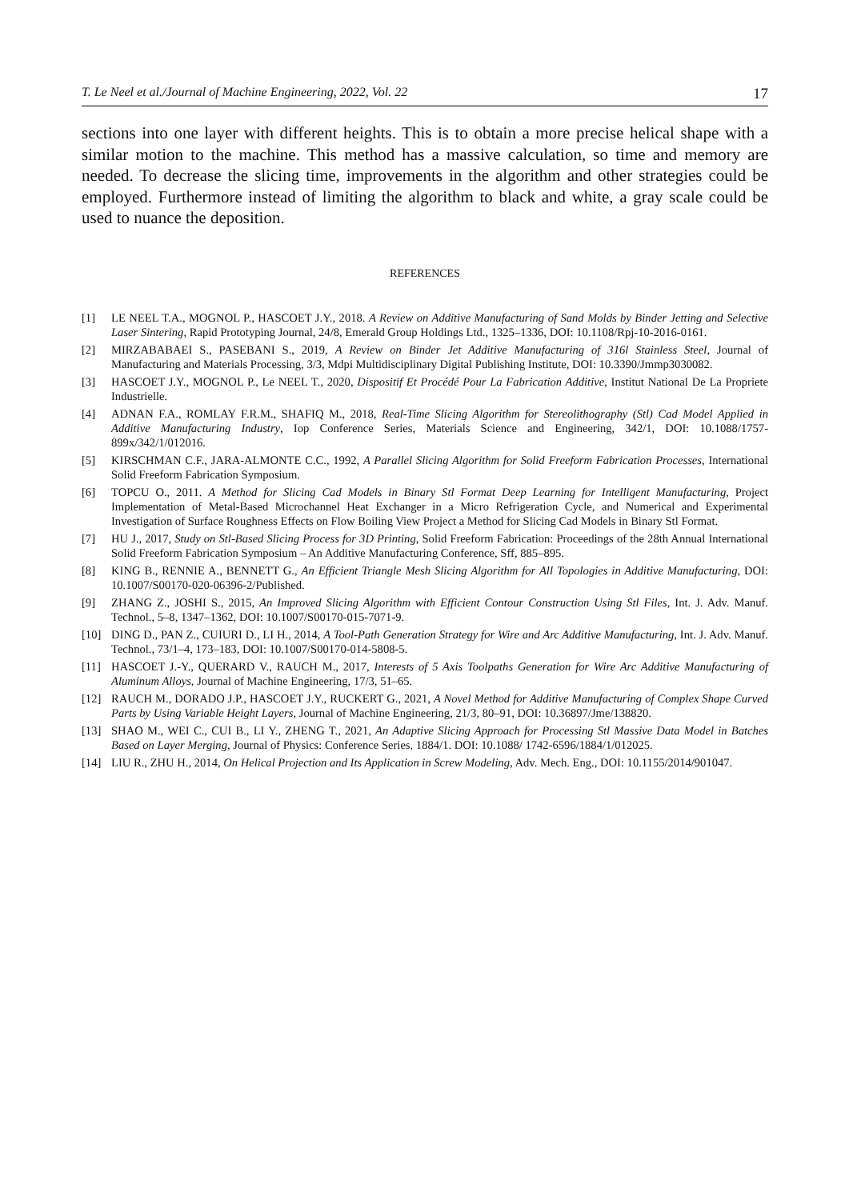T. Le Neel et al./Journal of Machine Engineering, 2022, Vol. 22 17
sections into one layer with different heights. This is to obtain a more precise helical shape with a similar motion to the machine. This method has a massive calculation, so time and memory are needed. To decrease the slicing time, improvements in the algorithm and other strategies could be employed. Furthermore instead of limiting the algorithm to black and white, a gray scale could be used to nuance the deposition.
REFERENCES
[1] LE NEEL T.A., MOGNOL P., HASCOET J.Y., 2018. A Review on Additive Manufacturing of Sand Molds by Binder Jetting and Selective Laser Sintering, Rapid Prototyping Journal, 24/8, Emerald Group Holdings Ltd., 1325–1336, DOI: 10.1108/Rpj-10-2016-0161.
[2] MIRZABABAEI S., PASEBANI S., 2019, A Review on Binder Jet Additive Manufacturing of 316l Stainless Steel, Journal of Manufacturing and Materials Processing, 3/3, Mdpi Multidisciplinary Digital Publishing Institute, DOI: 10.3390/Jmmp3030082.
[3] HASCOET J.Y., MOGNOL P., Le NEEL T., 2020, Dispositif Et Procédé Pour La Fabrication Additive, Institut National De La Propriete Industrielle.
[4] ADNAN F.A., ROMLAY F.R.M., SHAFIQ M., 2018, Real-Time Slicing Algorithm for Stereolithography (Stl) Cad Model Applied in Additive Manufacturing Industry, Iop Conference Series, Materials Science and Engineering, 342/1, DOI: 10.1088/1757-899x/342/1/012016.
[5] KIRSCHMAN C.F., JARA-ALMONTE C.C., 1992, A Parallel Slicing Algorithm for Solid Freeform Fabrication Processes, International Solid Freeform Fabrication Symposium.
[6] TOPCU O., 2011. A Method for Slicing Cad Models in Binary Stl Format Deep Learning for Intelligent Manufacturing, Project Implementation of Metal-Based Microchannel Heat Exchanger in a Micro Refrigeration Cycle, and Numerical and Experimental Investigation of Surface Roughness Effects on Flow Boiling View Project a Method for Slicing Cad Models in Binary Stl Format.
[7] HU J., 2017, Study on Stl-Based Slicing Process for 3D Printing, Solid Freeform Fabrication: Proceedings of the 28th Annual International Solid Freeform Fabrication Symposium – An Additive Manufacturing Conference, Sff, 885–895.
[8] KING B., RENNIE A., BENNETT G., An Efficient Triangle Mesh Slicing Algorithm for All Topologies in Additive Manufacturing, DOI: 10.1007/S00170-020-06396-2/Published.
[9] ZHANG Z., JOSHI S., 2015, An Improved Slicing Algorithm with Efficient Contour Construction Using Stl Files, Int. J. Adv. Manuf. Technol., 5–8, 1347–1362, DOI: 10.1007/S00170-015-7071-9.
[10] DING D., PAN Z., CUIURI D., LI H., 2014, A Tool-Path Generation Strategy for Wire and Arc Additive Manufacturing, Int. J. Adv. Manuf. Technol., 73/1–4, 173–183, DOI: 10.1007/S00170-014-5808-5.
[11] HASCOET J.-Y., QUERARD V., RAUCH M., 2017, Interests of 5 Axis Toolpaths Generation for Wire Arc Additive Manufacturing of Aluminum Alloys, Journal of Machine Engineering, 17/3, 51–65.
[12] RAUCH M., DORADO J.P., HASCOET J.Y., RUCKERT G., 2021, A Novel Method for Additive Manufacturing of Complex Shape Curved Parts by Using Variable Height Layers, Journal of Machine Engineering, 21/3, 80–91, DOI: 10.36897/Jme/138820.
[13] SHAO M., WEI C., CUI B., LI Y., ZHENG T., 2021, An Adaptive Slicing Approach for Processing Stl Massive Data Model in Batches Based on Layer Merging, Journal of Physics: Conference Series, 1884/1. DOI: 10.1088/ 1742-6596/1884/1/012025.
[14] LIU R., ZHU H., 2014, On Helical Projection and Its Application in Screw Modeling, Adv. Mech. Eng., DOI: 10.1155/2014/901047.